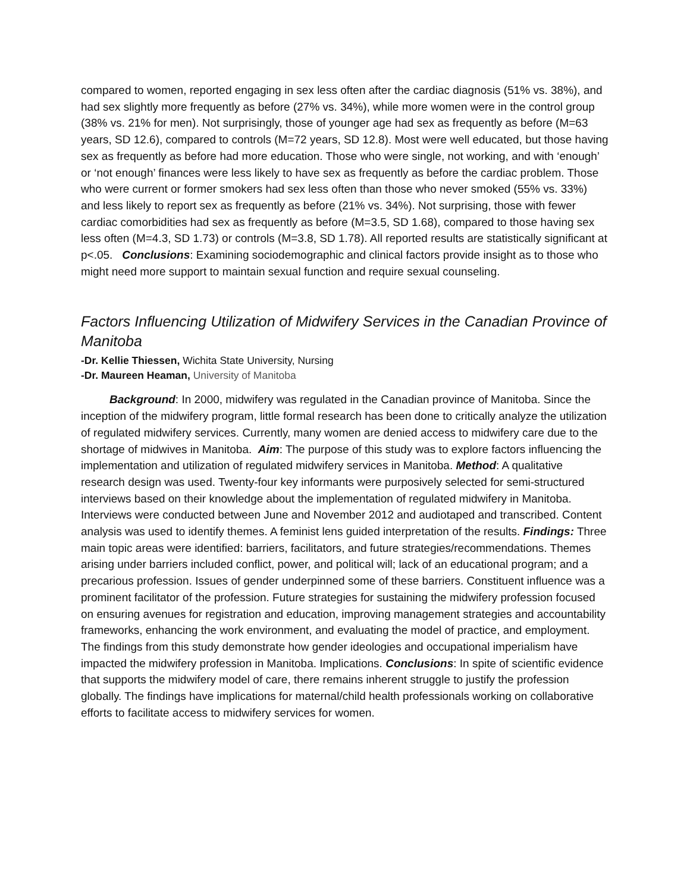compared to women, reported engaging in sex less often after the cardiac diagnosis (51% vs. 38%), and had sex slightly more frequently as before (27% vs. 34%), while more women were in the control group (38% vs. 21% for men). Not surprisingly, those of younger age had sex as frequently as before (M=63 years, SD 12.6), compared to controls (M=72 years, SD 12.8). Most were well educated, but those having sex as frequently as before had more education. Those who were single, not working, and with ‘enough’ or ‘not enough’ finances were less likely to have sex as frequently as before the cardiac problem. Those who were current or former smokers had sex less often than those who never smoked (55% vs. 33%) and less likely to report sex as frequently as before (21% vs. 34%). Not surprising, those with fewer cardiac comorbidities had sex as frequently as before (M=3.5, SD 1.68), compared to those having sex less often (M=4.3, SD 1.73) or controls (M=3.8, SD 1.78). All reported results are statistically significant at p<.05. Conclusions: Examining sociodemographic and clinical factors provide insight as to those who might need more support to maintain sexual function and require sexual counseling.
Factors Influencing Utilization of Midwifery Services in the Canadian Province of Manitoba
-Dr. Kellie Thiessen, Wichita State University, Nursing
-Dr. Maureen Heaman, University of Manitoba
Background: In 2000, midwifery was regulated in the Canadian province of Manitoba. Since the inception of the midwifery program, little formal research has been done to critically analyze the utilization of regulated midwifery services. Currently, many women are denied access to midwifery care due to the shortage of midwives in Manitoba. Aim: The purpose of this study was to explore factors influencing the implementation and utilization of regulated midwifery services in Manitoba. Method: A qualitative research design was used. Twenty-four key informants were purposively selected for semi-structured interviews based on their knowledge about the implementation of regulated midwifery in Manitoba. Interviews were conducted between June and November 2012 and audiotaped and transcribed. Content analysis was used to identify themes. A feminist lens guided interpretation of the results. Findings: Three main topic areas were identified: barriers, facilitators, and future strategies/recommendations. Themes arising under barriers included conflict, power, and political will; lack of an educational program; and a precarious profession. Issues of gender underpinned some of these barriers. Constituent influence was a prominent facilitator of the profession. Future strategies for sustaining the midwifery profession focused on ensuring avenues for registration and education, improving management strategies and accountability frameworks, enhancing the work environment, and evaluating the model of practice, and employment. The findings from this study demonstrate how gender ideologies and occupational imperialism have impacted the midwifery profession in Manitoba. Implications. Conclusions: In spite of scientific evidence that supports the midwifery model of care, there remains inherent struggle to justify the profession globally. The findings have implications for maternal/child health professionals working on collaborative efforts to facilitate access to midwifery services for women.